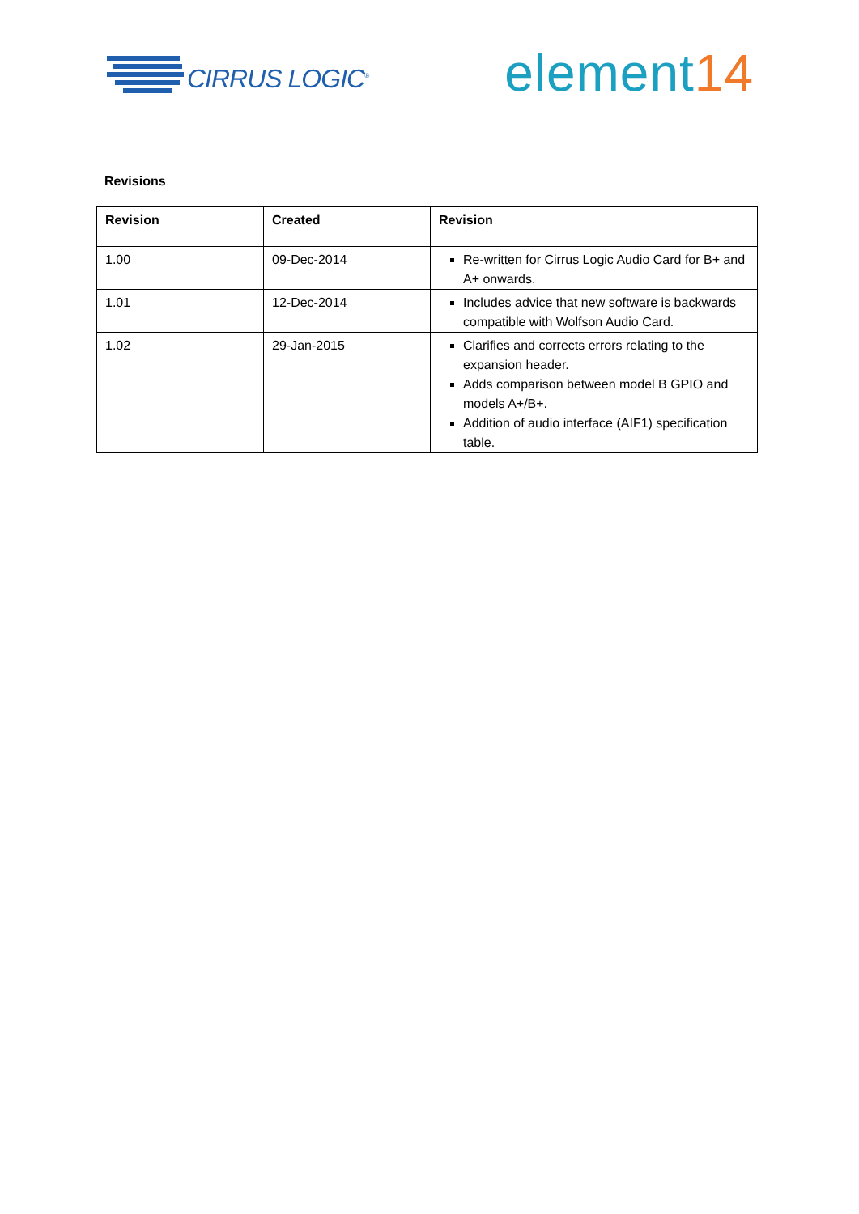CIRRUS LOGIC<sup>®</sup>
element14
Revisions
| Revision | Created | Revision |
| --- | --- | --- |
| 1.00 | 09-Dec-2014 | Re-written for Cirrus Logic Audio Card for B+ and A+ onwards. |
| 1.01 | 12-Dec-2014 | Includes advice that new software is backwards compatible with Wolfson Audio Card. |
| 1.02 | 29-Jan-2015 | Clarifies and corrects errors relating to the expansion header. Adds comparison between model B GPIO and models A+/B+. Addition of audio interface (AIF1) specification table. |